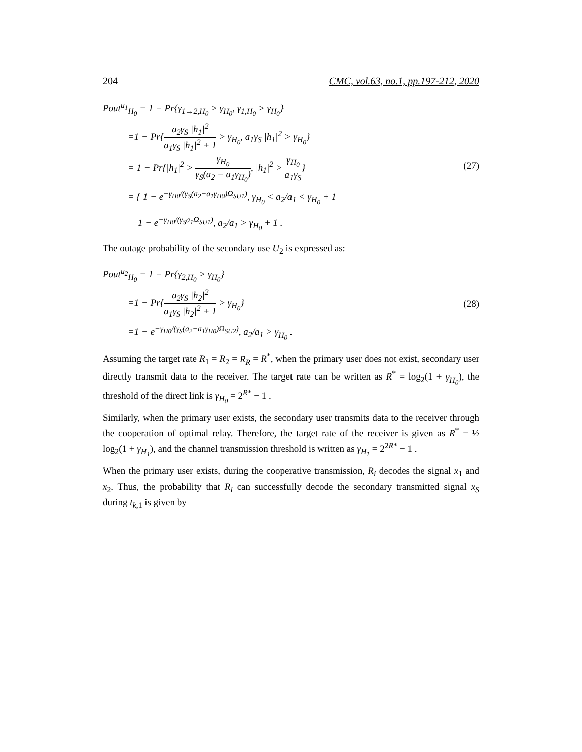204 CMC, vol.63, no.1, pp.197-212, 2020
Pout<sup>u<sub>1</sub></sup><sub>H<sub>0</sub></sub> = 1 − Pr{γ<sub>1→2,H<sub>0</sub></sub> > γ<sub>H<sub>0</sub></sub>, γ<sub>1,H<sub>0</sub></sub> > γ<sub>H<sub>0</sub></sub>}
=1 − Pr{a<sub>2</sub>γ<sub>S</sub> |h<sub>1</sub>|<sup>2</sup> a<sub>1</sub>γ<sub>S</sub> |h<sub>1</sub>|<sup>2</sup> + 1 > γ<sub>H<sub>0</sub></sub>, a<sub>1</sub>γ<sub>S</sub> |h<sub>1</sub>|<sup>2</sup> > γ<sub>H<sub>0</sub></sub>}
= 1 − Pr{|h<sub>1</sub>|<sup>2</sup> > γ<sub>H<sub>0</sub></sub> γ<sub>S</sub>(a<sub>2</sub> − a<sub>1</sub>γ<sub>H<sub>0</sub></sub>), |h<sub>1</sub>|<sup>2</sup> > γ<sub>H<sub>0</sub></sub> a<sub>1</sub>γ<sub>S</sub>}
= { 1 − e<sup>−γ<sub>H0</sub>/(γ<sub>S</sub>(a<sub>2</sub>−a<sub>1</sub>γ<sub>H0</sub>)Ω<sub>SU1</sub>)</sup>, γ<sub>H<sub>0</sub></sub> < a<sub>2</sub>/a<sub>1</sub> < γ<sub>H<sub>0</sub></sub> + 1
1 − e<sup>−γ<sub>H0</sub>/(γ<sub>S</sub>a<sub>1</sub>Ω<sub>SU1</sub>)</sup>, a<sub>2</sub>/a<sub>1</sub> > γ<sub>H<sub>0</sub></sub> + 1 .
(27)
The outage probability of the secondary use U<sub>2</sub> is expressed as:
Pout<sup>u<sub>2</sub></sup><sub>H<sub>0</sub></sub> = 1 − Pr{γ<sub>2,H<sub>0</sub></sub> > γ<sub>H<sub>0</sub></sub>}
=1 − Pr{a<sub>2</sub>γ<sub>S</sub> |h<sub>2</sub>|<sup>2</sup> a<sub>1</sub>γ<sub>S</sub> |h<sub>2</sub>|<sup>2</sup> + 1 > γ<sub>H<sub>0</sub></sub>}
=1 − e<sup>−γ<sub>H0</sub>/(γ<sub>S</sub>(a<sub>2</sub>−a<sub>1</sub>γ<sub>H0</sub>)Ω<sub>SU2</sub>)</sup>, a<sub>2</sub>/a<sub>1</sub> > γ<sub>H<sub>0</sub></sub> .
(28)
Assuming the target rate R<sub>1</sub> = R<sub>2</sub> = R<sub>R</sub> = R<sup>*</sup>, when the primary user does not exist, secondary user directly transmit data to the receiver. The target rate can be written as R<sup>*</sup> = log<sub>2</sub>(1 + γ<sub>H<sub>0</sub></sub>), the threshold of the direct link is γ<sub>H<sub>0</sub></sub> = 2<sup>R*</sup> − 1 .
Similarly, when the primary user exists, the secondary user transmits data to the receiver through the cooperation of optimal relay. Therefore, the target rate of the receiver is given as R<sup>*</sup> = ½ log<sub>2</sub>(1 + γ<sub>H<sub>1</sub></sub>), and the channel transmission threshold is written as γ<sub>H<sub>1</sub></sub> = 2<sup>2R*</sup> − 1 .
When the primary user exists, during the cooperative transmission, R<sub>i</sub> decodes the signal x<sub>1</sub> and x<sub>2</sub>. Thus, the probability that R<sub>i</sub> can successfully decode the secondary transmitted signal x<sub>S</sub> during t<sub>k,1</sub> is given by